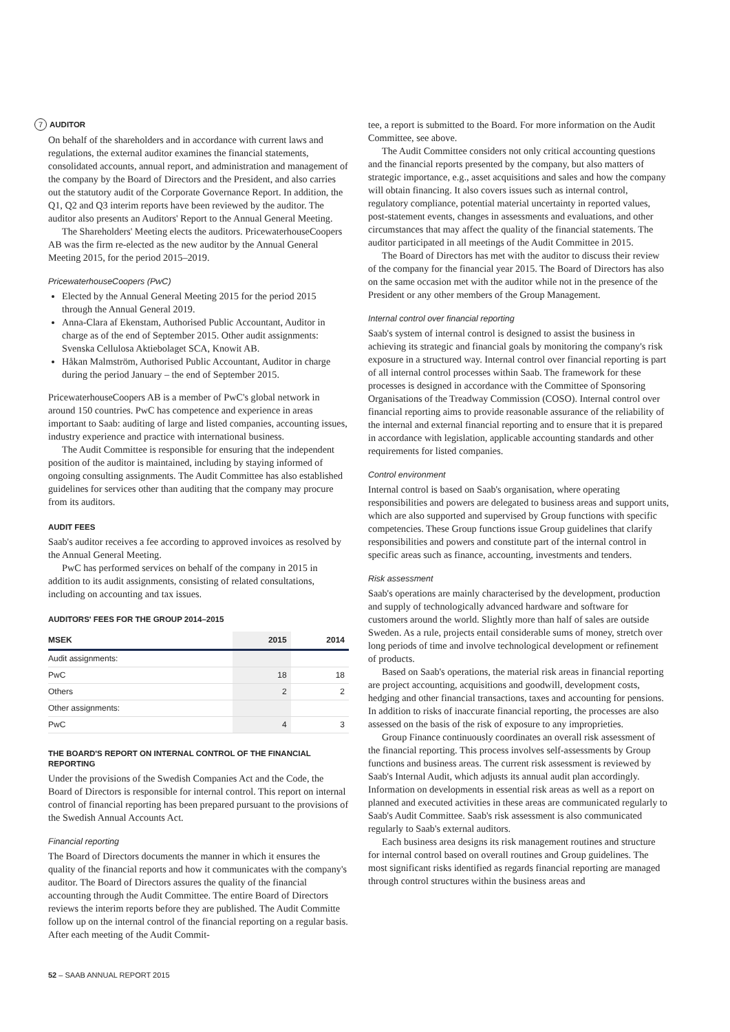7 AUDITOR
On behalf of the shareholders and in accordance with current laws and regulations, the external auditor examines the financial statements, consolidated accounts, annual report, and administration and management of the company by the Board of Directors and the President, and also carries out the statutory audit of the Corporate Governance Report. In addition, the Q1, Q2 and Q3 interim reports have been reviewed by the auditor. The auditor also presents an Auditors' Report to the Annual General Meeting.
The Shareholders' Meeting elects the auditors. Pricewaterhouse­Coopers AB was the firm re-elected as the new auditor by the Annual General Meeting 2015, for the period 2015–2019.
PricewaterhouseCoopers (PwC)
Elected by the Annual General Meeting 2015 for the period 2015 through the Annual General 2019.
Anna-Clara af Ekenstam, Authorised Public Accountant, Auditor in charge as of the end of September 2015. Other audit assignments: Svenska Cellulosa Aktiebolaget SCA, Knowit AB.
Håkan Malmström, Authorised Public Accountant, Auditor in charge during the period January – the end of September 2015.
PricewaterhouseCoopers AB is a member of PwC's global network in around 150 countries. PwC has competence and experience in areas important to Saab: auditing of large and listed companies, accounting issues, industry experience and practice with international business.
The Audit Committee is responsible for ensuring that the independent position of the auditor is maintained, including by staying informed of ongoing consulting assignments. The Audit Committee has also established guidelines for services other than auditing that the company may procure from its auditors.
AUDIT FEES
Saab's auditor receives a fee according to approved invoices as resolved by the Annual General Meeting.
PwC has performed services on behalf of the company in 2015 in addition to its audit assignments, consisting of related consultations, including on accounting and tax issues.
AUDITORS' FEES FOR THE GROUP 2014–2015
| MSEK | 2015 | 2014 |
| --- | --- | --- |
| Audit assignments: | | |
| PwC | 18 | 18 |
| Others | 2 | 2 |
| Other assignments: | | |
| PwC | 4 | 3 |
THE BOARD'S REPORT ON INTERNAL CONTROL OF THE FINANCIAL REPORTING
Under the provisions of the Swedish Companies Act and the Code, the Board of Directors is responsible for internal control. This report on internal control of financial reporting has been prepared pursuant to the provisions of the Swedish Annual Accounts Act.
Financial reporting
The Board of Directors documents the manner in which it ensures the quality of the financial reports and how it communicates with the company's auditor. The Board of Directors assures the quality of the financial accounting through the Audit Committee. The entire Board of Directors reviews the interim reports before they are published. The Audit Committe follow up on the internal control of the financial reporting on a regular basis. After each meeting of the Audit Commit-
tee, a report is submitted to the Board. For more information on the Audit Committee, see above.
The Audit Committee considers not only critical accounting questions and the financial reports presented by the company, but also matters of strategic importance, e.g., asset acquisitions and sales and how the company will obtain financing. It also covers issues such as internal control, regulatory compliance, potential material uncertainty in reported values, post-statement events, changes in assessments and evaluations, and other circumstances that may affect the quality of the financial statements. The auditor participated in all meetings of the Audit Committee in 2015.
The Board of Directors has met with the auditor to discuss their review of the company for the financial year 2015. The Board of Directors has also on the same occasion met with the auditor while not in the presence of the President or any other members of the Group Management.
Internal control over financial reporting
Saab's system of internal control is designed to assist the business in achieving its strategic and financial goals by monitoring the company's risk exposure in a structured way. Internal control over financial reporting is part of all internal control processes within Saab. The framework for these processes is designed in accordance with the Committee of Sponsoring Organisations of the Treadway Commission (COSO). Internal control over financial reporting aims to provide reasonable assurance of the reliability of the internal and external financial reporting and to ensure that it is prepared in accordance with legislation, applicable accounting standards and other requirements for listed companies.
Control environment
Internal control is based on Saab's organisation, where operating responsibilities and powers are delegated to business areas and support units, which are also supported and supervised by Group functions with specific competencies. These Group functions issue Group guidelines that clarify responsibilities and powers and constitute part of the internal control in specific areas such as finance, accounting, investments and tenders.
Risk assessment
Saab's operations are mainly characterised by the development, production and supply of technologically advanced hardware and software for customers around the world. Slightly more than half of sales are outside Sweden. As a rule, projects entail considerable sums of money, stretch over long periods of time and involve technological development or refinement of products.
Based on Saab's operations, the material risk areas in financial reporting are project accounting, acquisitions and goodwill, development costs, hedging and other financial transactions, taxes and accounting for pensions. In addition to risks of inaccurate financial reporting, the processes are also assessed on the basis of the risk of exposure to any improprieties.
Group Finance continuously coordinates an overall risk assessment of the financial reporting. This process involves self-assessments by Group functions and business areas. The current risk assessment is reviewed by Saab's Internal Audit, which adjusts its annual audit plan accordingly. Information on developments in essential risk areas as well as a report on planned and executed activities in these areas are communicated regularly to Saab's Audit Committee. Saab's risk assessment is also communicated regularly to Saab's external auditors.
Each business area designs its risk management routines and structure for internal control based on overall routines and Group guidelines. The most significant risks identified as regards financial reporting are managed through control structures within the business areas and
52 – SAAB ANNUAL REPORT 2015